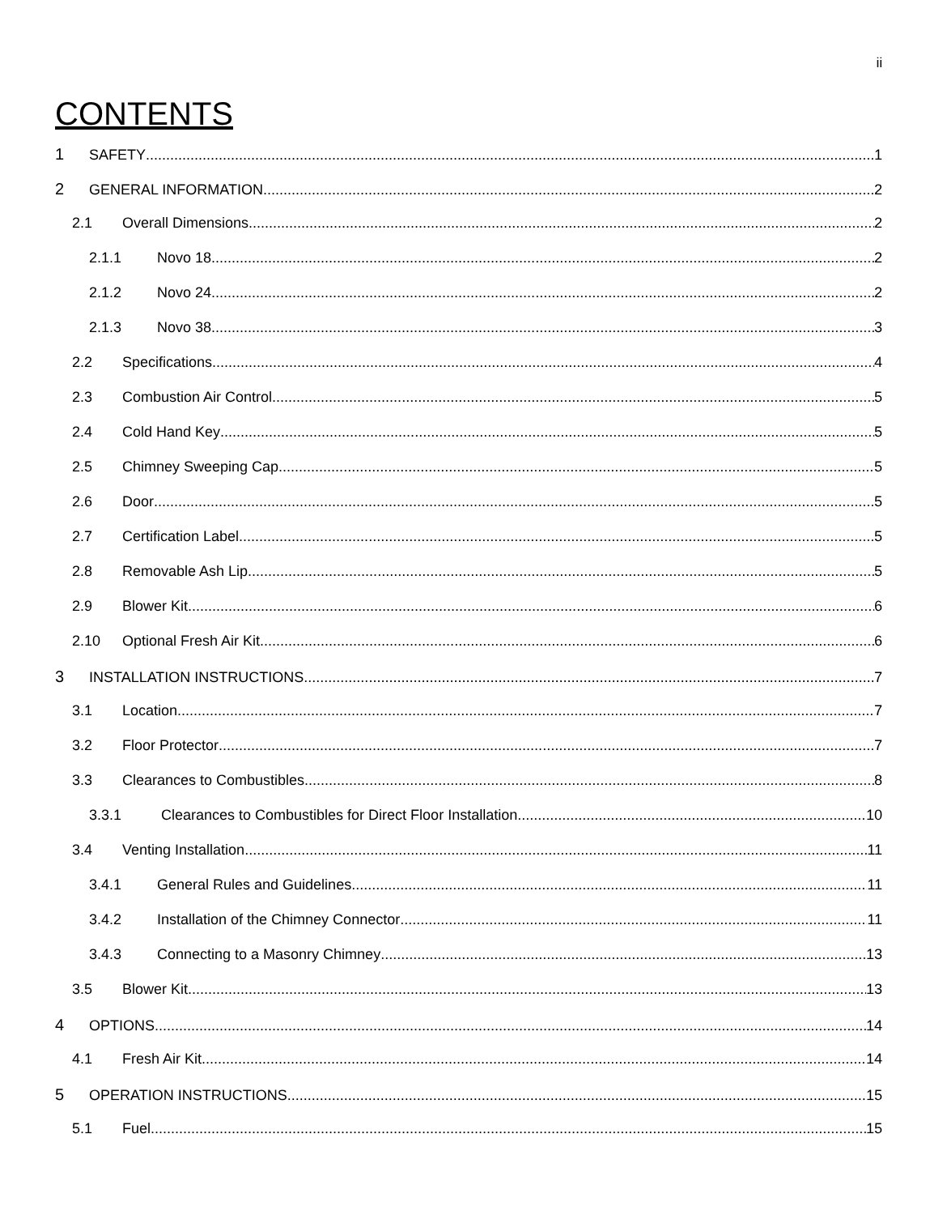ii
CONTENTS
1 SAFETY 1
2 GENERAL INFORMATION 2
2.1 Overall Dimensions 2
2.1.1 Novo 18 2
2.1.2 Novo 24 2
2.1.3 Novo 38 3
2.2 Specifications 4
2.3 Combustion Air Control 5
2.4 Cold Hand Key 5
2.5 Chimney Sweeping Cap 5
2.6 Door 5
2.7 Certification Label 5
2.8 Removable Ash Lip 5
2.9 Blower Kit 6
2.10 Optional Fresh Air Kit 6
3 INSTALLATION INSTRUCTIONS 7
3.1 Location 7
3.2 Floor Protector 7
3.3 Clearances to Combustibles 8
3.3.1 Clearances to Combustibles for Direct Floor Installation 10
3.4 Venting Installation 11
3.4.1 General Rules and Guidelines 11
3.4.2 Installation of the Chimney Connector 11
3.4.3 Connecting to a Masonry Chimney 13
3.5 Blower Kit 13
4 OPTIONS 14
4.1 Fresh Air Kit 14
5 OPERATION INSTRUCTIONS 15
5.1 Fuel 15